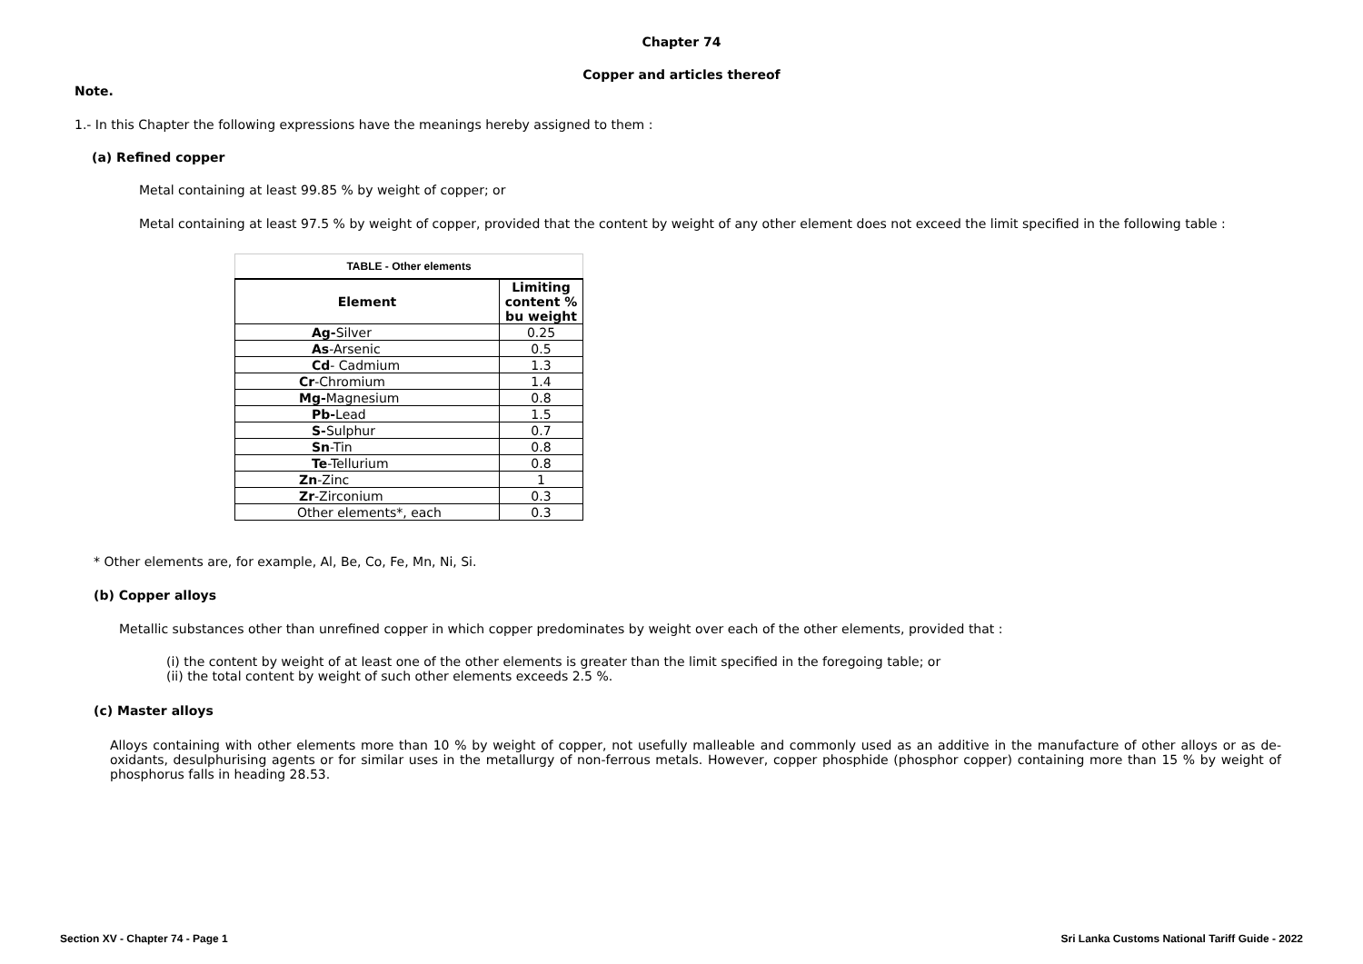Chapter 74
Copper and articles thereof
Note.
1.- In this Chapter the following expressions have the meanings hereby assigned to them :
(a) Refined copper
Metal containing at least 99.85 % by weight of copper; or
Metal containing at least 97.5 % by weight of copper, provided that the content by weight of any other element does not exceed the limit specified in the following table :
| TABLE - Other elements | |
| --- | --- |
| Element | Limiting content % bu weight |
| Ag- Silver | 0.25 |
| As -Arsenic | 0.5 |
| Cd - Cadmium | 1.3 |
| Cr -Chromium | 1.4 |
| Mg- Magnesium | 0.8 |
| Pb- Lead | 1.5 |
| S- Sulphur | 0.7 |
| Sn -Tin | 0.8 |
| Te -Tellurium | 0.8 |
| Zn -Zinc | 1 |
| Zr -Zirconium | 0.3 |
| Other elements*, each | 0.3 |
* Other elements are, for example, Al, Be, Co, Fe, Mn, Ni, Si.
(b) Copper alloys
Metallic substances other than unrefined copper in which copper predominates by weight over each of the other elements, provided that :
(i) the content by weight of at least one of the other elements is greater than the limit specified in the foregoing table; or
(ii) the total content by weight of such other elements exceeds 2.5 %.
(c) Master alloys
Alloys containing with other elements more than 10 % by weight of copper, not usefully malleable and commonly used as an additive in the manufacture of other alloys or as de-oxidants, desulphurising agents or for similar uses in the metallurgy of non-ferrous metals. However, copper phosphide (phosphor copper) containing more than 15 % by weight of phosphorus falls in heading 28.53.
Section XV - Chapter 74 - Page 1 Sri Lanka Customs National Tariff Guide - 2022